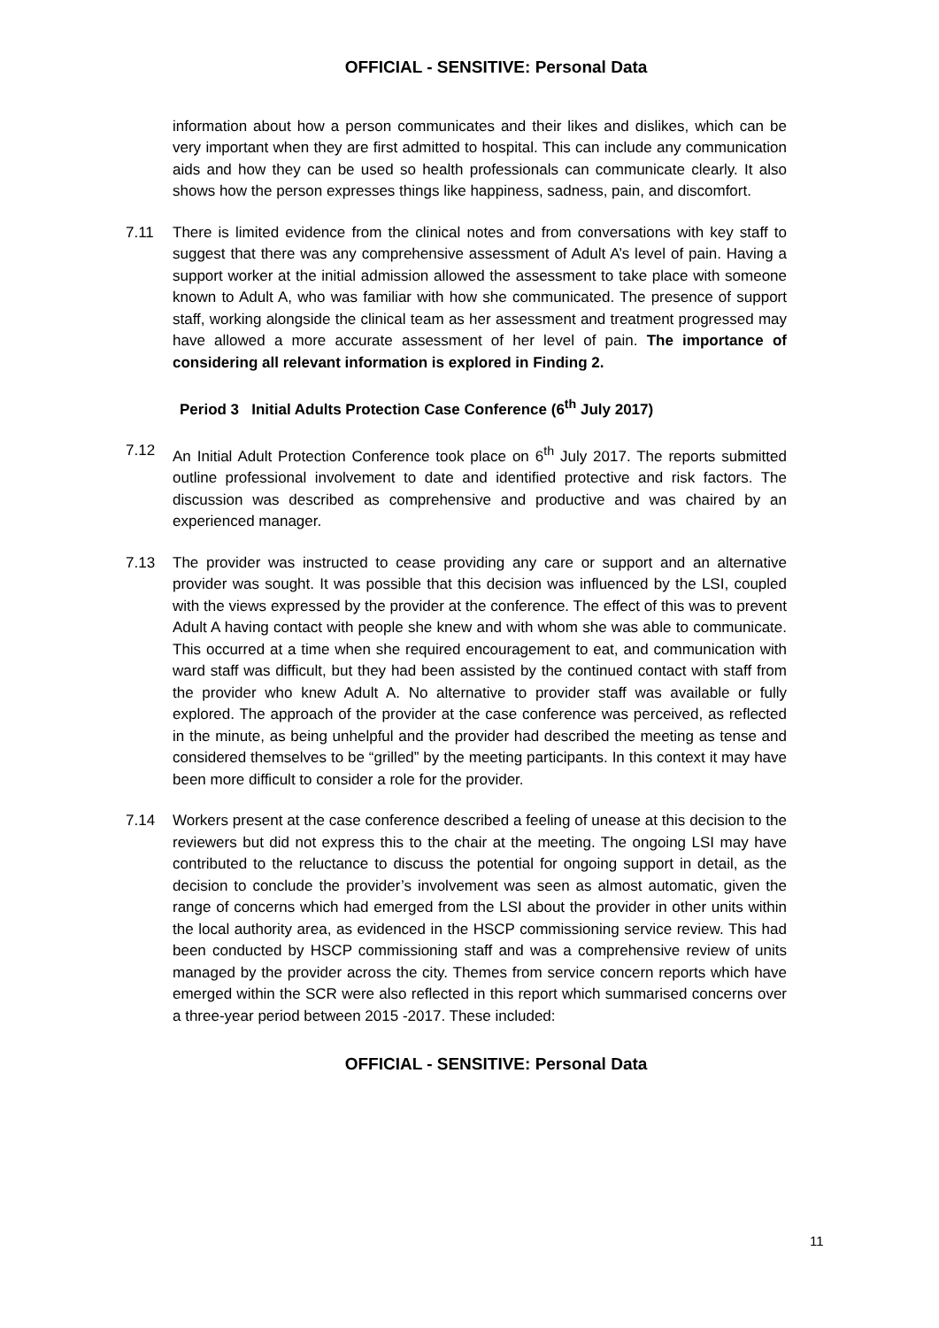OFFICIAL - SENSITIVE: Personal Data
information about how a person communicates and their likes and dislikes, which can be very important when they are first admitted to hospital. This can include any communication aids and how they can be used so health professionals can communicate clearly. It also shows how the person expresses things like happiness, sadness, pain, and discomfort.
7.11 There is limited evidence from the clinical notes and from conversations with key staff to suggest that there was any comprehensive assessment of Adult A’s level of pain. Having a support worker at the initial admission allowed the assessment to take place with someone known to Adult A, who was familiar with how she communicated. The presence of support staff, working alongside the clinical team as her assessment and treatment progressed may have allowed a more accurate assessment of her level of pain. The importance of considering all relevant information is explored in Finding 2.
Period 3 Initial Adults Protection Case Conference (6<sup>th</sup> July 2017)
7.12 An Initial Adult Protection Conference took place on 6<sup>th</sup> July 2017. The reports submitted outline professional involvement to date and identified protective and risk factors. The discussion was described as comprehensive and productive and was chaired by an experienced manager.
7.13 The provider was instructed to cease providing any care or support and an alternative provider was sought. It was possible that this decision was influenced by the LSI, coupled with the views expressed by the provider at the conference. The effect of this was to prevent Adult A having contact with people she knew and with whom she was able to communicate. This occurred at a time when she required encouragement to eat, and communication with ward staff was difficult, but they had been assisted by the continued contact with staff from the provider who knew Adult A. No alternative to provider staff was available or fully explored. The approach of the provider at the case conference was perceived, as reflected in the minute, as being unhelpful and the provider had described the meeting as tense and considered themselves to be “grilled” by the meeting participants. In this context it may have been more difficult to consider a role for the provider.
7.14 Workers present at the case conference described a feeling of unease at this decision to the reviewers but did not express this to the chair at the meeting. The ongoing LSI may have contributed to the reluctance to discuss the potential for ongoing support in detail, as the decision to conclude the provider’s involvement was seen as almost automatic, given the range of concerns which had emerged from the LSI about the provider in other units within the local authority area, as evidenced in the HSCP commissioning service review. This had been conducted by HSCP commissioning staff and was a comprehensive review of units managed by the provider across the city. Themes from service concern reports which have emerged within the SCR were also reflected in this report which summarised concerns over a three-year period between 2015 -2017. These included:
OFFICIAL - SENSITIVE: Personal Data
11